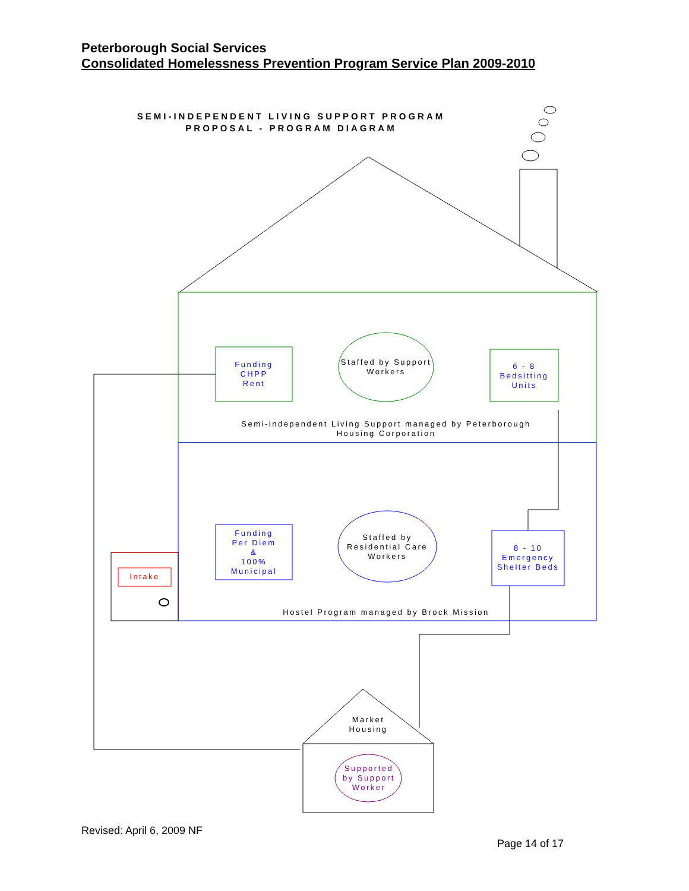Peterborough Social Services
Consolidated Homelessness Prevention Program Service Plan 2009-2010
SEMI-INDEPENDENT LIVING SUPPORT PROGRAM
PROPOSAL - PROGRAM DIAGRAM
Funding
CHPP
Rent
Staffed by Support Workers
6 - 8
Bedsitting
Units
Semi-independent Living Support managed by Peterborough Housing Corporation
Funding
Per Diem
&
100%
Municipal
Staffed by
Residential Care
Workers
8 - 10
Emergency
Shelter Beds
Intake
Hostel Program managed by Brock Mission
Market
Housing
Supported
by Support
Worker
Revised: April 6, 2009 NF
Page 14 of 17